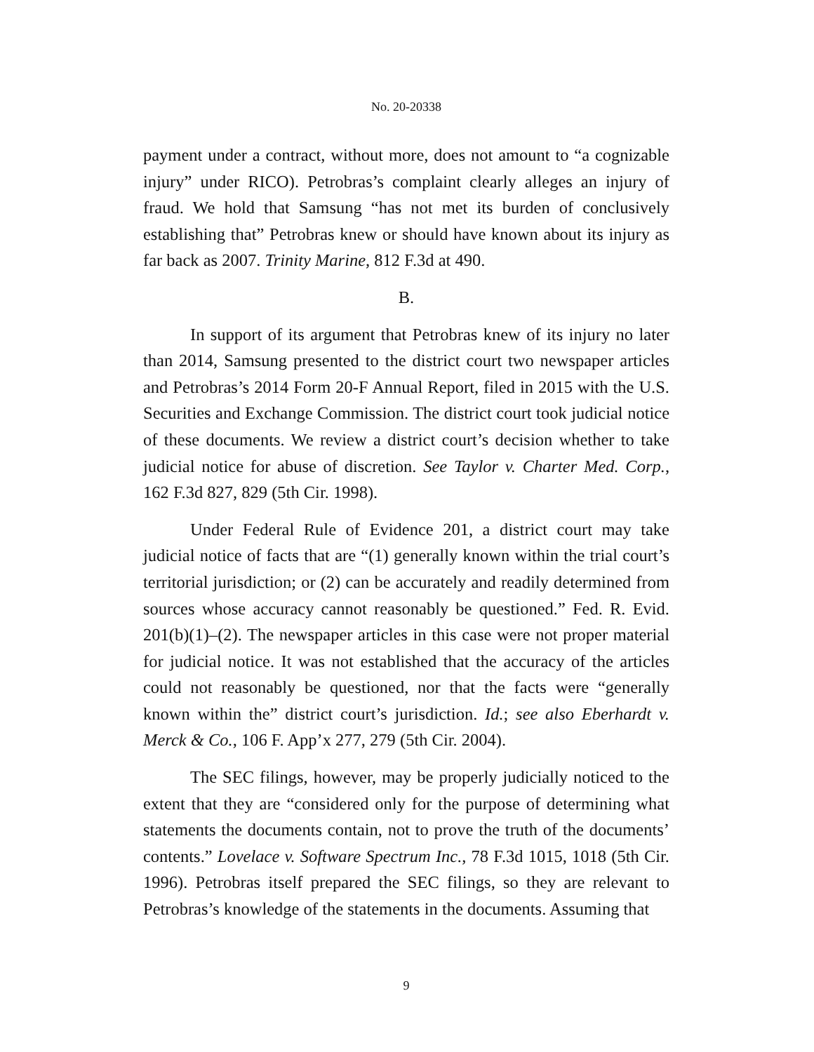No. 20-20338
payment under a contract, without more, does not amount to “a cognizable injury” under RICO). Petrobras’s complaint clearly alleges an injury of fraud. We hold that Samsung “has not met its burden of conclusively establishing that” Petrobras knew or should have known about its injury as far back as 2007. Trinity Marine, 812 F.3d at 490.
B.
In support of its argument that Petrobras knew of its injury no later than 2014, Samsung presented to the district court two newspaper articles and Petrobras’s 2014 Form 20-F Annual Report, filed in 2015 with the U.S. Securities and Exchange Commission. The district court took judicial notice of these documents. We review a district court’s decision whether to take judicial notice for abuse of discretion. See Taylor v. Charter Med. Corp., 162 F.3d 827, 829 (5th Cir. 1998).
Under Federal Rule of Evidence 201, a district court may take judicial notice of facts that are “(1) generally known within the trial court’s territorial jurisdiction; or (2) can be accurately and readily determined from sources whose accuracy cannot reasonably be questioned.” Fed. R. Evid. 201(b)(1)–(2). The newspaper articles in this case were not proper material for judicial notice. It was not established that the accuracy of the articles could not reasonably be questioned, nor that the facts were “generally known within the” district court’s jurisdiction. Id.; see also Eberhardt v. Merck & Co., 106 F. App’x 277, 279 (5th Cir. 2004).
The SEC filings, however, may be properly judicially noticed to the extent that they are “considered only for the purpose of determining what statements the documents contain, not to prove the truth of the documents’ contents.” Lovelace v. Software Spectrum Inc., 78 F.3d 1015, 1018 (5th Cir. 1996). Petrobras itself prepared the SEC filings, so they are relevant to Petrobras’s knowledge of the statements in the documents. Assuming that
9